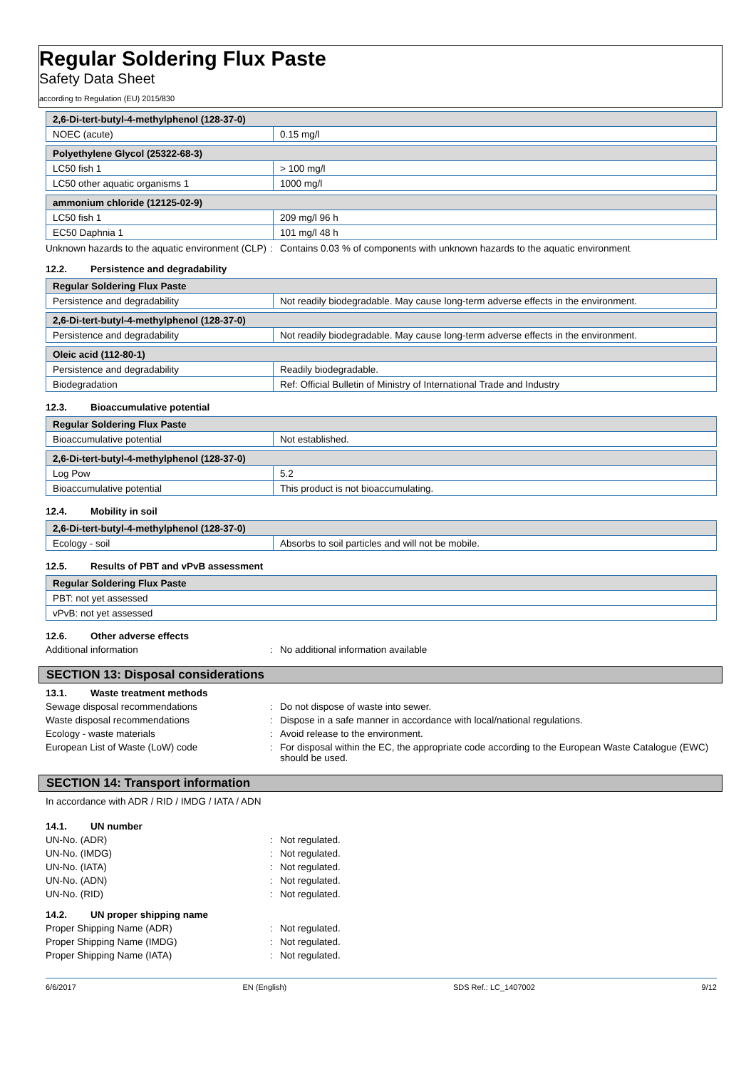Regular Soldering Flux Paste
Safety Data Sheet
according to Regulation (EU) 2015/830
| 2,6-Di-tert-butyl-4-methylphenol (128-37-0) | |
| --- | --- |
| NOEC (acute) | 0.15 mg/l |
| Polyethylene Glycol (25322-68-3) | |
| --- | --- |
| LC50 fish 1 | > 100 mg/l |
| LC50 other aquatic organisms 1 | 1000 mg/l |
| ammonium chloride (12125-02-9) | |
| --- | --- |
| LC50 fish 1 | 209 mg/l 96 h |
| EC50 Daphnia 1 | 101 mg/l 48 h |
Unknown hazards to the aquatic environment (CLP)
: Contains 0.03 % of components with unknown hazards to the aquatic environment
12.2. Persistence and degradability
| Regular Soldering Flux Paste | |
| --- | --- |
| Persistence and degradability | Not readily biodegradable. May cause long-term adverse effects in the environment. |
| 2,6-Di-tert-butyl-4-methylphenol (128-37-0) | |
| --- | --- |
| Persistence and degradability | Not readily biodegradable. May cause long-term adverse effects in the environment. |
| Oleic acid (112-80-1) | |
| --- | --- |
| Persistence and degradability | Readily biodegradable. |
| Biodegradation | Ref: Official Bulletin of Ministry of International Trade and Industry |
12.3. Bioaccumulative potential
| Regular Soldering Flux Paste | |
| --- | --- |
| Bioaccumulative potential | Not established. |
| 2,6-Di-tert-butyl-4-methylphenol (128-37-0) | |
| --- | --- |
| Log Pow | 5.2 |
| Bioaccumulative potential | This product is not bioaccumulating. |
12.4. Mobility in soil
| 2,6-Di-tert-butyl-4-methylphenol (128-37-0) | |
| --- | --- |
| Ecology - soil | Absorbs to soil particles and will not be mobile. |
12.5. Results of PBT and vPvB assessment
| Regular Soldering Flux Paste |
| --- |
| PBT: not yet assessed |
| vPvB: not yet assessed |
12.6. Other adverse effects
Additional information : No additional information available
SECTION 13: Disposal considerations
13.1. Waste treatment methods
Sewage disposal recommendations : Do not dispose of waste into sewer.
Waste disposal recommendations : Dispose in a safe manner in accordance with local/national regulations.
Ecology - waste materials : Avoid release to the environment.
European List of Waste (LoW) code : For disposal within the EC, the appropriate code according to the European Waste Catalogue (EWC) should be used.
SECTION 14: Transport information
In accordance with ADR / RID / IMDG / IATA / ADN
14.1. UN number
UN-No. (ADR) : Not regulated.
UN-No. (IMDG) : Not regulated.
UN-No. (IATA) : Not regulated.
UN-No. (ADN) : Not regulated.
UN-No. (RID) : Not regulated.
14.2. UN proper shipping name
Proper Shipping Name (ADR) : Not regulated.
Proper Shipping Name (IMDG) : Not regulated.
Proper Shipping Name (IATA) : Not regulated.
6/6/2017 EN (English) SDS Ref.: LC_1407002 9/12